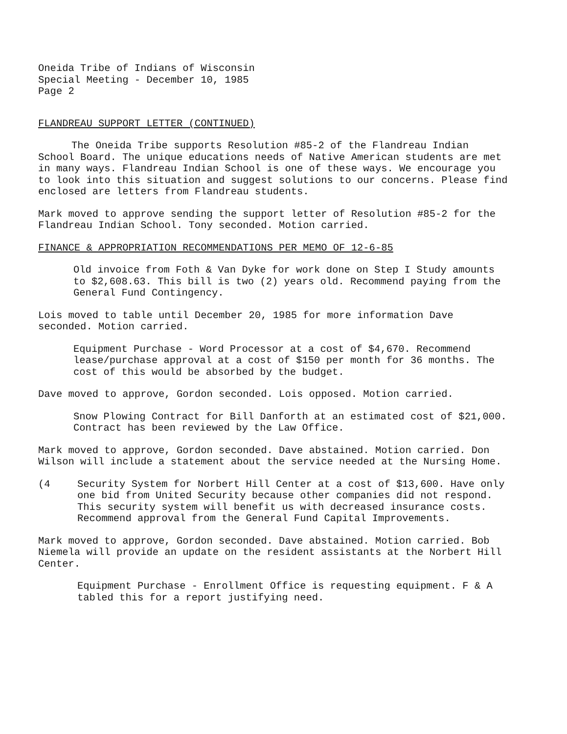Oneida Tribe of Indians of Wisconsin
Special Meeting - December 10, 1985
Page 2
FLANDREAU SUPPORT LETTER (CONTINUED)
The Oneida Tribe supports Resolution #85-2 of the Flandreau Indian School Board. The unique educations needs of Native American students are met in many ways. Flandreau Indian School is one of these ways. We encourage you to look into this situation and suggest solutions to our concerns. Please find enclosed are letters from Flandreau students.
Mark moved to approve sending the support letter of Resolution #85-2 for the Flandreau Indian School. Tony seconded. Motion carried.
FINANCE & APPROPRIATION RECOMMENDATIONS PER MEMO OF 12-6-85
Old invoice from Foth & Van Dyke for work done on Step I Study amounts to $2,608.63. This bill is two (2) years old. Recommend paying from the General Fund Contingency.
Lois moved to table until December 20, 1985 for more information Dave seconded. Motion carried.
Equipment Purchase - Word Processor at a cost of $4,670. Recommend lease/purchase approval at a cost of $150 per month for 36 months. The cost of this would be absorbed by the budget.
Dave moved to approve, Gordon seconded. Lois opposed. Motion carried.
Snow Plowing Contract for Bill Danforth at an estimated cost of $21,000. Contract has been reviewed by the Law Office.
Mark moved to approve, Gordon seconded. Dave abstained. Motion carried. Don Wilson will include a statement about the service needed at the Nursing Home.
(4 Security System for Norbert Hill Center at a cost of $13,600. Have only one bid from United Security because other companies did not respond. This security system will benefit us with decreased insurance costs. Recommend approval from the General Fund Capital Improvements.
Mark moved to approve, Gordon seconded. Dave abstained. Motion carried. Bob Niemela will provide an update on the resident assistants at the Norbert Hill Center.
Equipment Purchase - Enrollment Office is requesting equipment. F & A tabled this for a report justifying need.